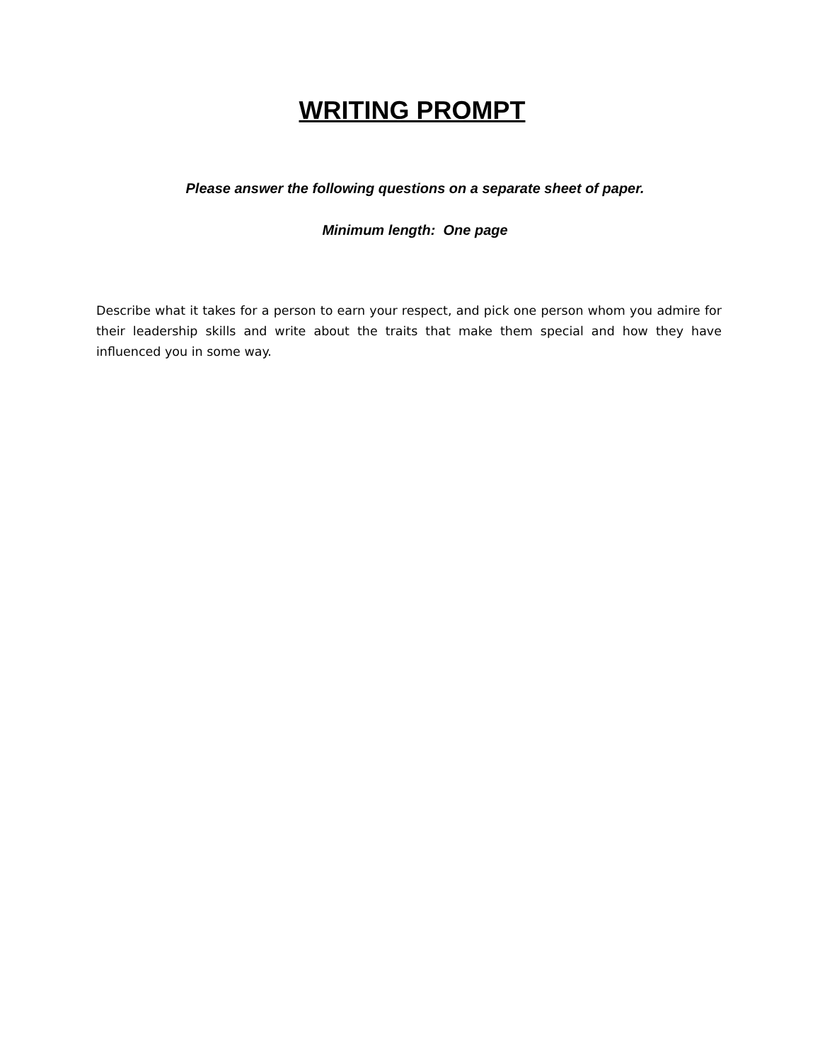WRITING PROMPT
Please answer the following questions on a separate sheet of paper.
Minimum length: One page
Describe what it takes for a person to earn your respect, and pick one person whom you admire for their leadership skills and write about the traits that make them special and how they have influenced you in some way.